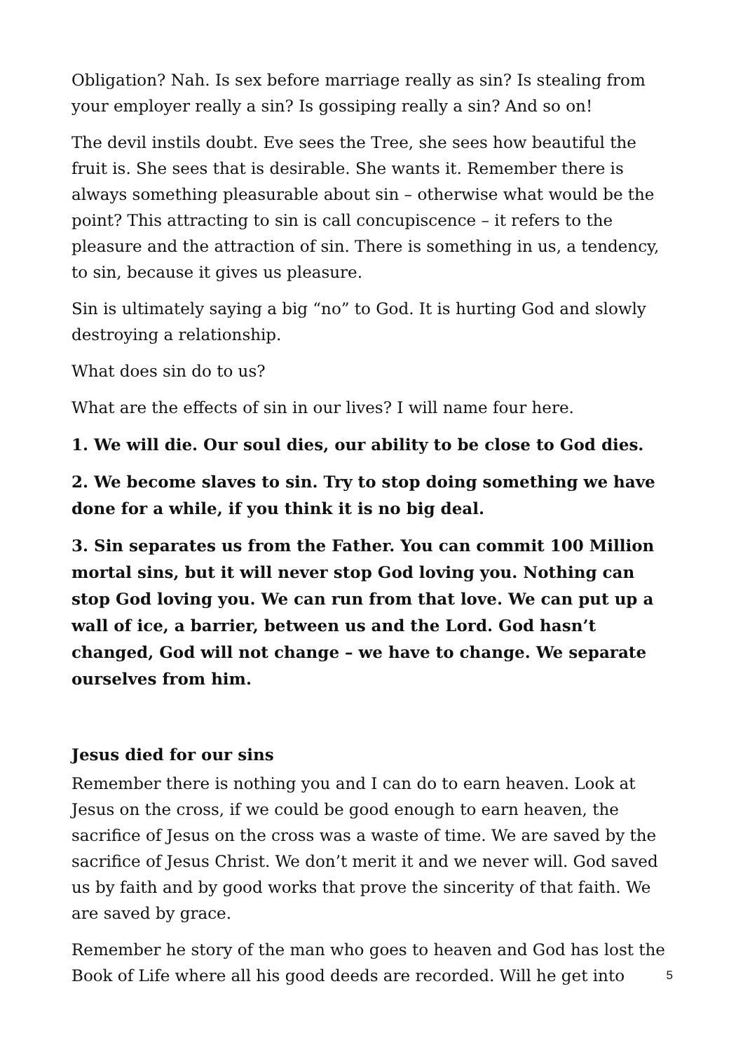Obligation? Nah. Is sex before marriage really as sin? Is stealing from your employer really a sin? Is gossiping really a sin? And so on!
The devil instils doubt. Eve sees the Tree, she sees how beautiful the fruit is. She sees that is desirable. She wants it. Remember there is always something pleasurable about sin – otherwise what would be the point? This attracting to sin is call concupiscence – it refers to the pleasure and the attraction of sin. There is something in us, a tendency, to sin, because it gives us pleasure.
Sin is ultimately saying a big “no” to God. It is hurting God and slowly destroying a relationship.
What does sin do to us?
What are the effects of sin in our lives? I will name four here.
1. We will die. Our soul dies, our ability to be close to God dies.
2. We become slaves to sin. Try to stop doing something we have done for a while, if you think it is no big deal.
3. Sin separates us from the Father. You can commit 100 Million mortal sins, but it will never stop God loving you. Nothing can stop God loving you. We can run from that love. We can put up a wall of ice, a barrier, between us and the Lord. God hasn’t changed, God will not change – we have to change. We separate ourselves from him.
Jesus died for our sins
Remember there is nothing you and I can do to earn heaven. Look at Jesus on the cross, if we could be good enough to earn heaven, the sacrifice of Jesus on the cross was a waste of time. We are saved by the sacrifice of Jesus Christ. We don’t merit it and we never will. God saved us by faith and by good works that prove the sincerity of that faith. We are saved by grace.
Remember he story of the man who goes to heaven and God has lost the Book of Life where all his good deeds are recorded. Will he get into
5